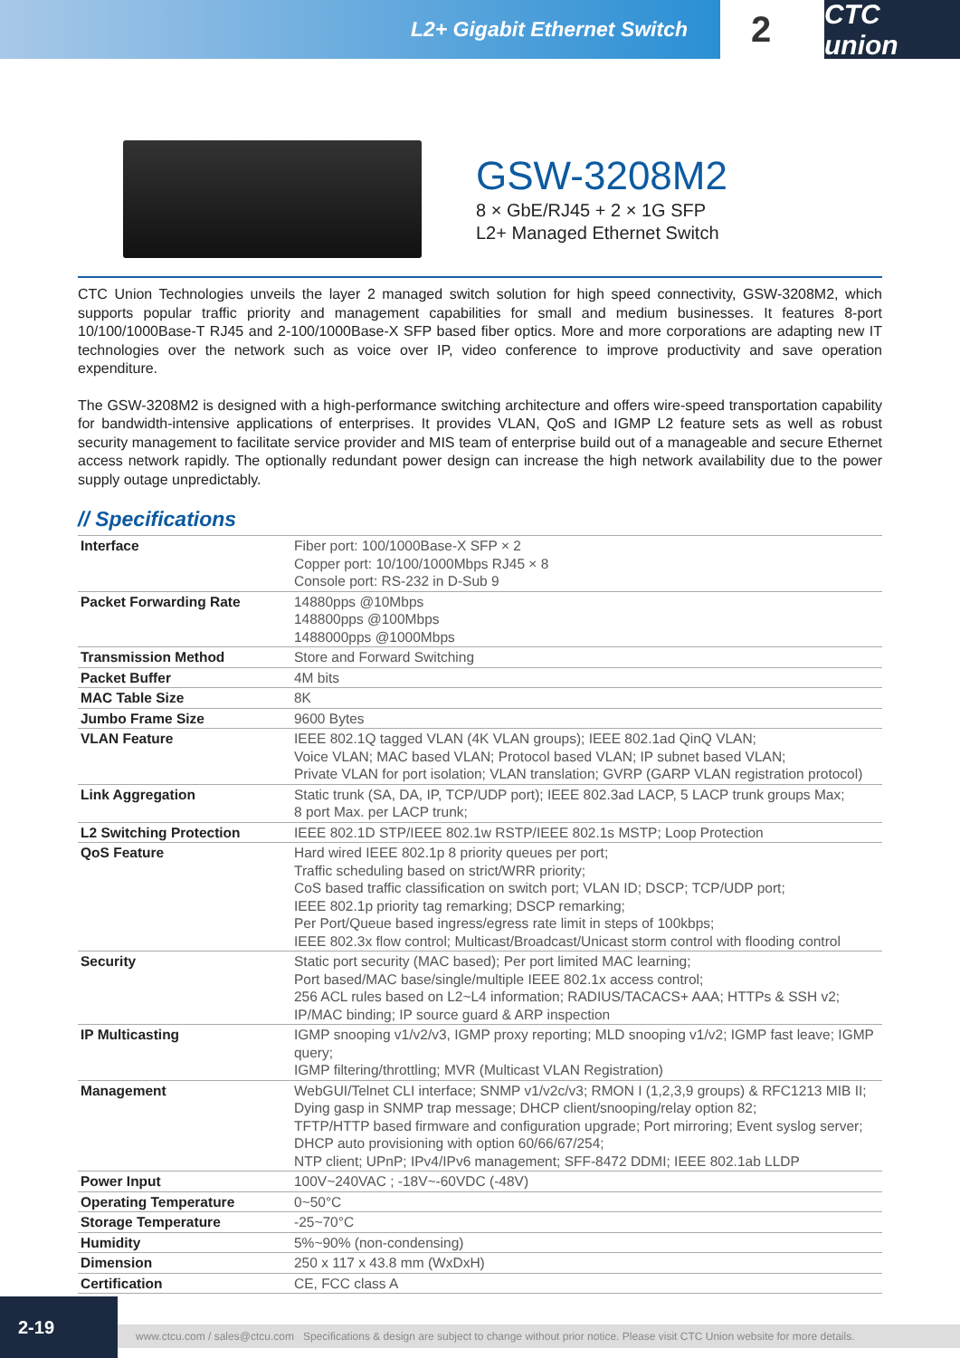L2+ Gigabit Ethernet Switch
2
CTC union
GSW-3208M2
8 × GbE/RJ45 + 2 × 1G SFP
L2+ Managed Ethernet Switch
CTC Union Technologies unveils the layer 2 managed switch solution for high speed connectivity, GSW-3208M2, which supports popular traffic priority and management capabilities for small and medium businesses. It features 8-port 10/100/1000Base-T RJ45 and 2-100/1000Base-X SFP based fiber optics. More and more corporations are adapting new IT technologies over the network such as voice over IP, video conference to improve productivity and save operation expenditure.
The GSW-3208M2 is designed with a high-performance switching architecture and offers wire-speed transportation capability for bandwidth-intensive applications of enterprises. It provides VLAN, QoS and IGMP L2 feature sets as well as robust security management to facilitate service provider and MIS team of enterprise build out of a manageable and secure Ethernet access network rapidly. The optionally redundant power design can increase the high network availability due to the power supply outage unpredictably.
// Specifications
| Interface | Fiber port: 100/1000Base-X SFP × 2 Copper port: 10/100/1000Mbps RJ45 × 8 Console port: RS-232 in D-Sub 9 |
| Packet Forwarding Rate | 14880pps @10Mbps 148800pps @100Mbps 1488000pps @1000Mbps |
| Transmission Method | Store and Forward Switching |
| Packet Buffer | 4M bits |
| MAC Table Size | 8K |
| Jumbo Frame Size | 9600 Bytes |
| VLAN Feature | IEEE 802.1Q tagged VLAN (4K VLAN groups); IEEE 802.1ad QinQ VLAN; Voice VLAN; MAC based VLAN; Protocol based VLAN; IP subnet based VLAN; Private VLAN for port isolation; VLAN translation; GVRP (GARP VLAN registration protocol) |
| Link Aggregation | Static trunk (SA, DA, IP, TCP/UDP port); IEEE 802.3ad LACP, 5 LACP trunk groups Max; 8 port Max. per LACP trunk; |
| L2 Switching Protection | IEEE 802.1D STP/IEEE 802.1w RSTP/IEEE 802.1s MSTP; Loop Protection |
| QoS Feature | Hard wired IEEE 802.1p 8 priority queues per port; Traffic scheduling based on strict/WRR priority; CoS based traffic classification on switch port; VLAN ID; DSCP; TCP/UDP port; IEEE 802.1p priority tag remarking; DSCP remarking; Per Port/Queue based ingress/egress rate limit in steps of 100kbps; IEEE 802.3x flow control; Multicast/Broadcast/Unicast storm control with flooding control |
| Security | Static port security (MAC based); Per port limited MAC learning; Port based/MAC base/single/multiple IEEE 802.1x access control; 256 ACL rules based on L2~L4 information; RADIUS/TACACS+ AAA; HTTPs & SSH v2; IP/MAC binding; IP source guard & ARP inspection |
| IP Multicasting | IGMP snooping v1/v2/v3, IGMP proxy reporting; MLD snooping v1/v2; IGMP fast leave; IGMP query; IGMP filtering/throttling; MVR (Multicast VLAN Registration) |
| Management | WebGUI/Telnet CLI interface; SNMP v1/v2c/v3; RMON I (1,2,3,9 groups) & RFC1213 MIB II; Dying gasp in SNMP trap message; DHCP client/snooping/relay option 82; TFTP/HTTP based firmware and configuration upgrade; Port mirroring; Event syslog server; DHCP auto provisioning with option 60/66/67/254; NTP client; UPnP; IPv4/IPv6 management; SFF-8472 DDMI; IEEE 802.1ab LLDP |
| Power Input | 100V~240VAC ; -18V~-60VDC (-48V) |
| Operating Temperature | 0~50°C |
| Storage Temperature | -25~70°C |
| Humidity | 5%~90% (non-condensing) |
| Dimension | 250 x 117 x 43.8 mm (WxDxH) |
| Certification | CE, FCC class A |
2-19
www.ctcu.com / sales@ctcu.com Specifications & design are subject to change without prior notice. Please visit CTC Union website for more details.